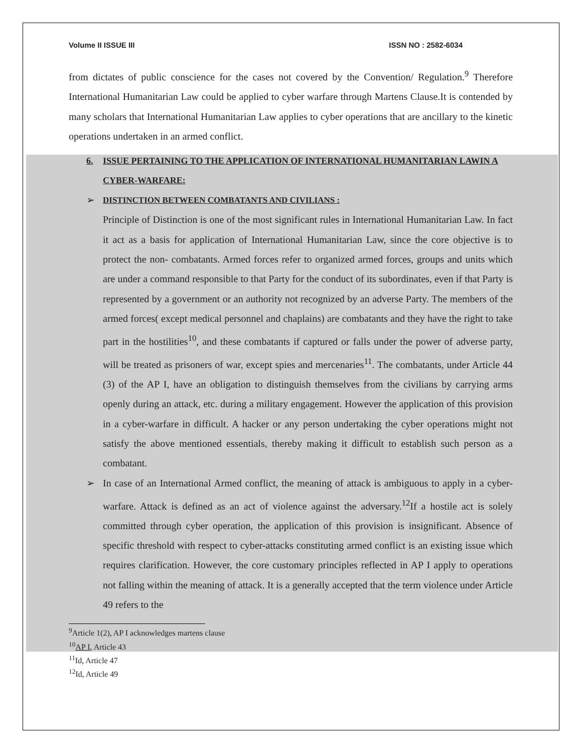Volume II ISSUE III ISSN NO : 2582-6034
from dictates of public conscience for the cases not covered by the Convention/ Regulation.<sup>9</sup> Therefore International Humanitarian Law could be applied to cyber warfare through Martens Clause.It is contended by many scholars that International Humanitarian Law applies to cyber operations that are ancillary to the kinetic operations undertaken in an armed conflict.
6. ISSUE PERTAINING TO THE APPLICATION OF INTERNATIONAL HUMANITARIAN LAWIN A CYBER-WARFARE:
➢ DISTINCTION BETWEEN COMBATANTS AND CIVILIANS :
Principle of Distinction is one of the most significant rules in International Humanitarian Law. In fact it act as a basis for application of International Humanitarian Law, since the core objective is to protect the non- combatants. Armed forces refer to organized armed forces, groups and units which are under a command responsible to that Party for the conduct of its subordinates, even if that Party is represented by a government or an authority not recognized by an adverse Party. The members of the armed forces( except medical personnel and chaplains) are combatants and they have the right to take part in the hostilities<sup>10</sup>, and these combatants if captured or falls under the power of adverse party, will be treated as prisoners of war, except spies and mercenaries<sup>11</sup>. The combatants, under Article 44 (3) of the AP I, have an obligation to distinguish themselves from the civilians by carrying arms openly during an attack, etc. during a military engagement. However the application of this provision in a cyber-warfare in difficult. A hacker or any person undertaking the cyber operations might not satisfy the above mentioned essentials, thereby making it difficult to establish such person as a combatant.
➢ In case of an International Armed conflict, the meaning of attack is ambiguous to apply in a cyber-warfare. Attack is defined as an act of violence against the adversary.<sup>12</sup>If a hostile act is solely committed through cyber operation, the application of this provision is insignificant. Absence of specific threshold with respect to cyber-attacks constituting armed conflict is an existing issue which requires clarification. However, the core customary principles reflected in AP I apply to operations not falling within the meaning of attack. It is a generally accepted that the term violence under Article 49 refers to the
<sup>9</sup> Article 1(2), AP I acknowledges martens clause
<sup>10</sup> AP I, Article 43
<sup>11</sup> Id, Article 47
<sup>12</sup> Id, Article 49